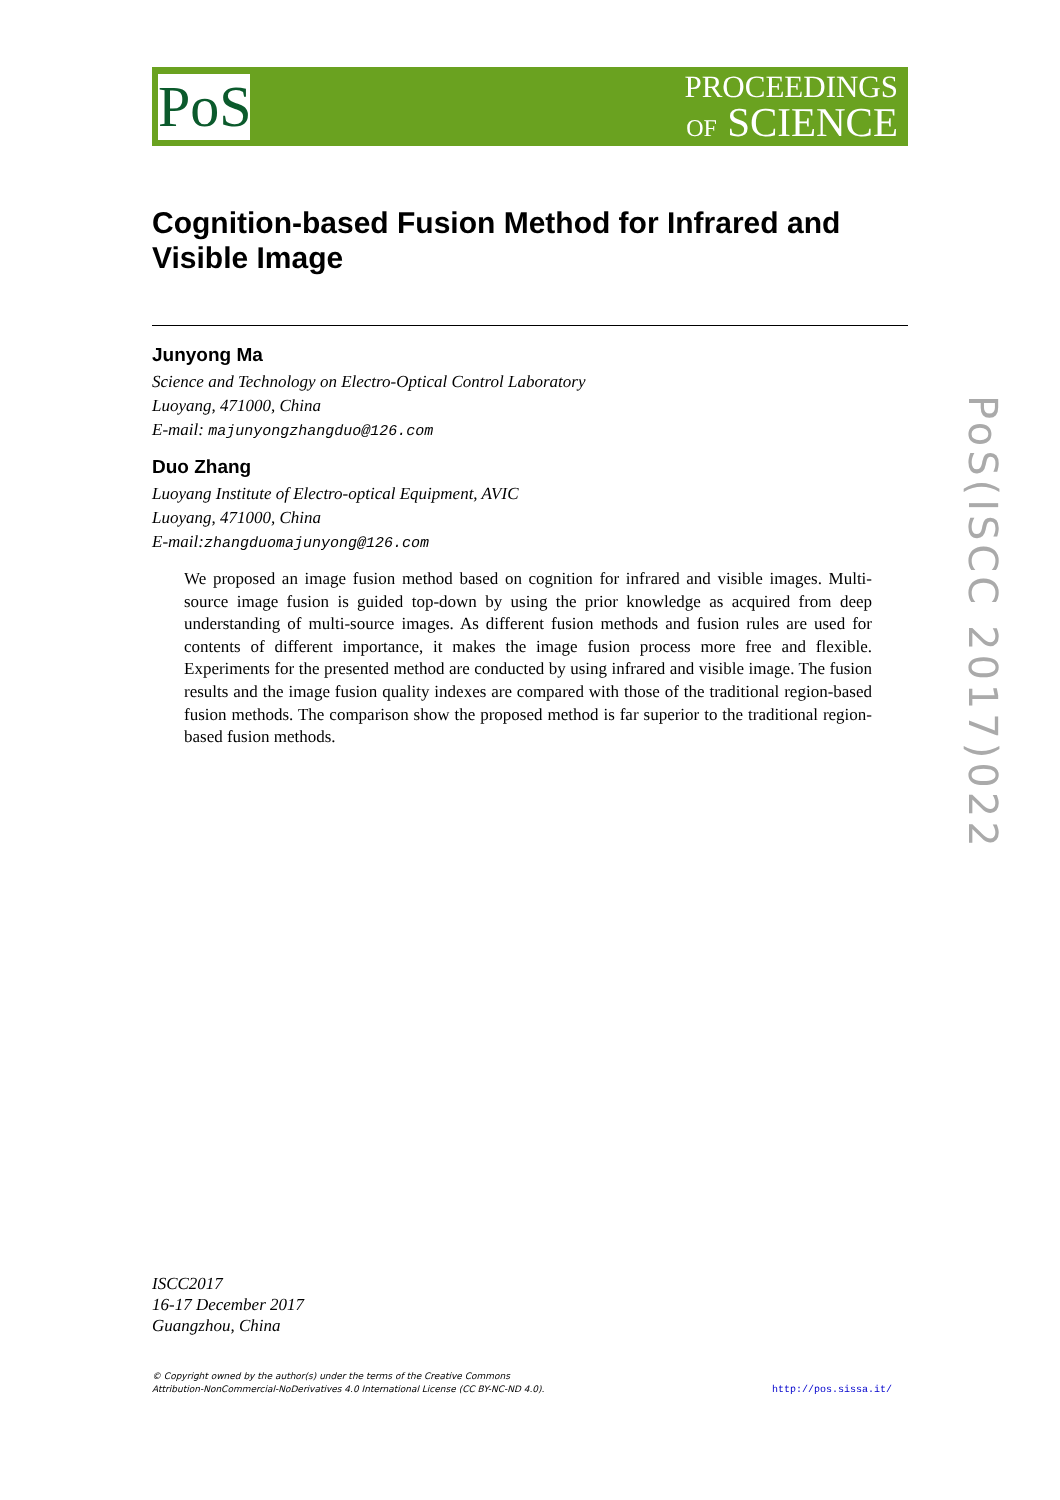PoS
PROCEEDINGS
OF SCIENCE
Cognition-based Fusion Method for Infrared and Visible Image
Junyong Ma
Science and Technology on Electro-Optical Control Laboratory
Luoyang, 471000, China
E-mail: majunyongzhangduo@126.com
Duo Zhang
Luoyang Institute of Electro-optical Equipment, AVIC
Luoyang, 471000, China
E-mail:zhangduomajunyong@126.com
We proposed an image fusion method based on cognition for infrared and visible images. Multi-source image fusion is guided top-down by using the prior knowledge as acquired from deep understanding of multi-source images. As different fusion methods and fusion rules are used for contents of different importance, it makes the image fusion process more free and flexible. Experiments for the presented method are conducted by using infrared and visible image. The fusion results and the image fusion quality indexes are compared with those of the traditional region-based fusion methods. The comparison show the proposed method is far superior to the traditional region-based fusion methods.
PoS(ISCC 2017)022
ISCC2017
16-17 December 2017
Guangzhou, China
© Copyright owned by the author(s) under the terms of the Creative Commons
Attribution-NonCommercial-NoDerivatives 4.0 International License (CC BY-NC-ND 4.0).
http://pos.sissa.it/